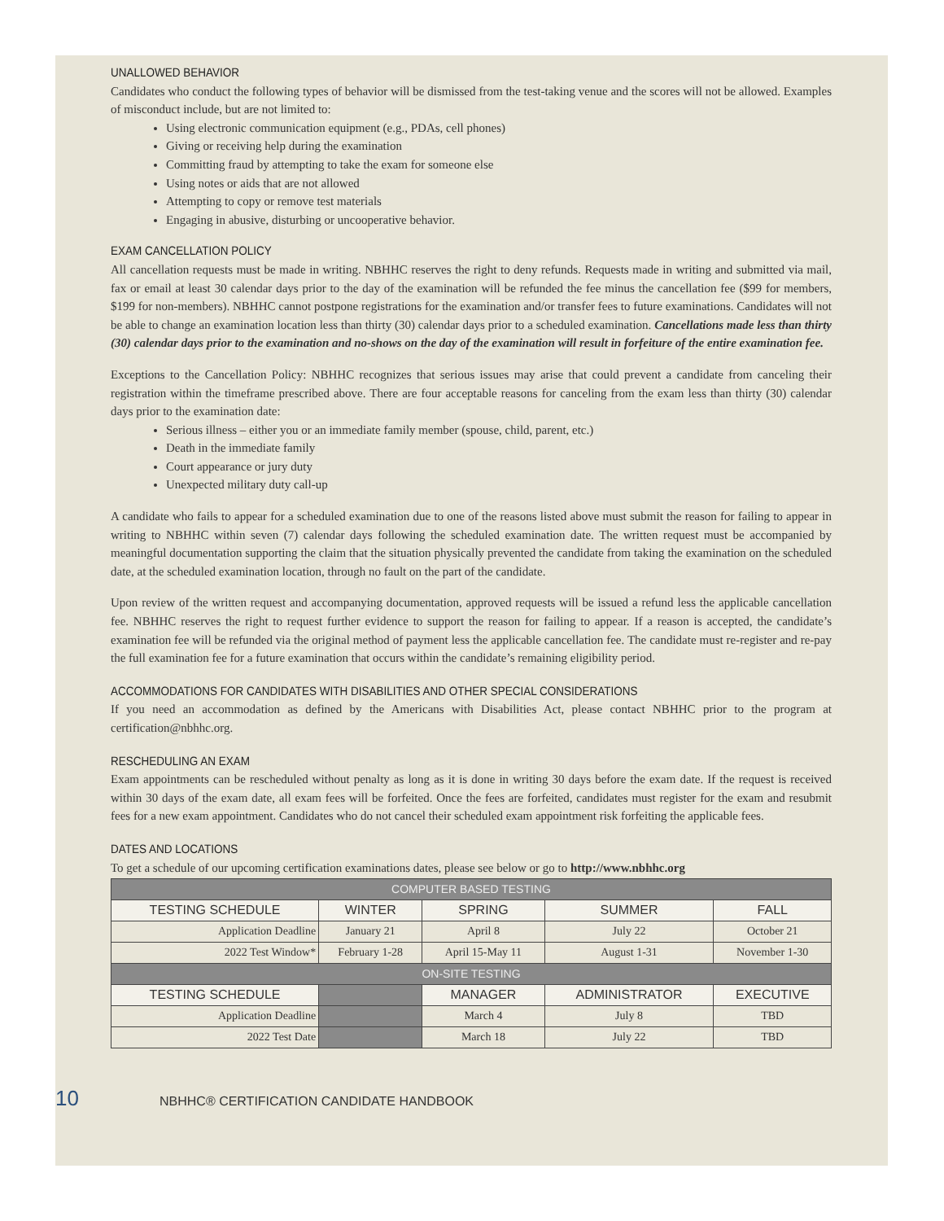UNALLOWED BEHAVIOR
Candidates who conduct the following types of behavior will be dismissed from the test-taking venue and the scores will not be allowed. Examples of misconduct include, but are not limited to:
Using electronic communication equipment (e.g., PDAs, cell phones)
Giving or receiving help during the examination
Committing fraud by attempting to take the exam for someone else
Using notes or aids that are not allowed
Attempting to copy or remove test materials
Engaging in abusive, disturbing or uncooperative behavior.
EXAM CANCELLATION POLICY
All cancellation requests must be made in writing. NBHHC reserves the right to deny refunds. Requests made in writing and submitted via mail, fax or email at least 30 calendar days prior to the day of the examination will be refunded the fee minus the cancellation fee ($99 for members, $199 for non-members). NBHHC cannot postpone registrations for the examination and/or transfer fees to future examinations. Candidates will not be able to change an examination location less than thirty (30) calendar days prior to a scheduled examination. Cancellations made less than thirty (30) calendar days prior to the examination and no-shows on the day of the examination will result in forfeiture of the entire examination fee.
Exceptions to the Cancellation Policy: NBHHC recognizes that serious issues may arise that could prevent a candidate from canceling their registration within the timeframe prescribed above. There are four acceptable reasons for canceling from the exam less than thirty (30) calendar days prior to the examination date:
Serious illness – either you or an immediate family member (spouse, child, parent, etc.)
Death in the immediate family
Court appearance or jury duty
Unexpected military duty call-up
A candidate who fails to appear for a scheduled examination due to one of the reasons listed above must submit the reason for failing to appear in writing to NBHHC within seven (7) calendar days following the scheduled examination date. The written request must be accompanied by meaningful documentation supporting the claim that the situation physically prevented the candidate from taking the examination on the scheduled date, at the scheduled examination location, through no fault on the part of the candidate.
Upon review of the written request and accompanying documentation, approved requests will be issued a refund less the applicable cancellation fee. NBHHC reserves the right to request further evidence to support the reason for failing to appear. If a reason is accepted, the candidate’s examination fee will be refunded via the original method of payment less the applicable cancellation fee. The candidate must re-register and re-pay the full examination fee for a future examination that occurs within the candidate’s remaining eligibility period.
ACCOMMODATIONS FOR CANDIDATES WITH DISABILITIES AND OTHER SPECIAL CONSIDERATIONS
If you need an accommodation as defined by the Americans with Disabilities Act, please contact NBHHC prior to the program at certification@nbhhc.org.
RESCHEDULING AN EXAM
Exam appointments can be rescheduled without penalty as long as it is done in writing 30 days before the exam date. If the request is received within 30 days of the exam date, all exam fees will be forfeited. Once the fees are forfeited, candidates must register for the exam and resubmit fees for a new exam appointment. Candidates who do not cancel their scheduled exam appointment risk forfeiting the applicable fees.
DATES AND LOCATIONS
To get a schedule of our upcoming certification examinations dates, please see below or go to http://www.nbhhc.org
| COMPUTER BASED TESTING | | | | |
| --- | --- | --- | --- | --- |
| TESTING SCHEDULE | WINTER | SPRING | SUMMER | FALL |
| Application Deadline | January 21 | April 8 | July 22 | October 21 |
| 2022 Test Window* | February 1-28 | April 15-May 11 | August 1-31 | November 1-30 |
| ON-SITE TESTING | | | | |
| TESTING SCHEDULE | | MANAGER | ADMINISTRATOR | EXECUTIVE |
| Application Deadline | | March 4 | July 8 | TBD |
| 2022 Test Date | | March 18 | July 22 | TBD |
10 NBHHC® CERTIFICATION CANDIDATE HANDBOOK